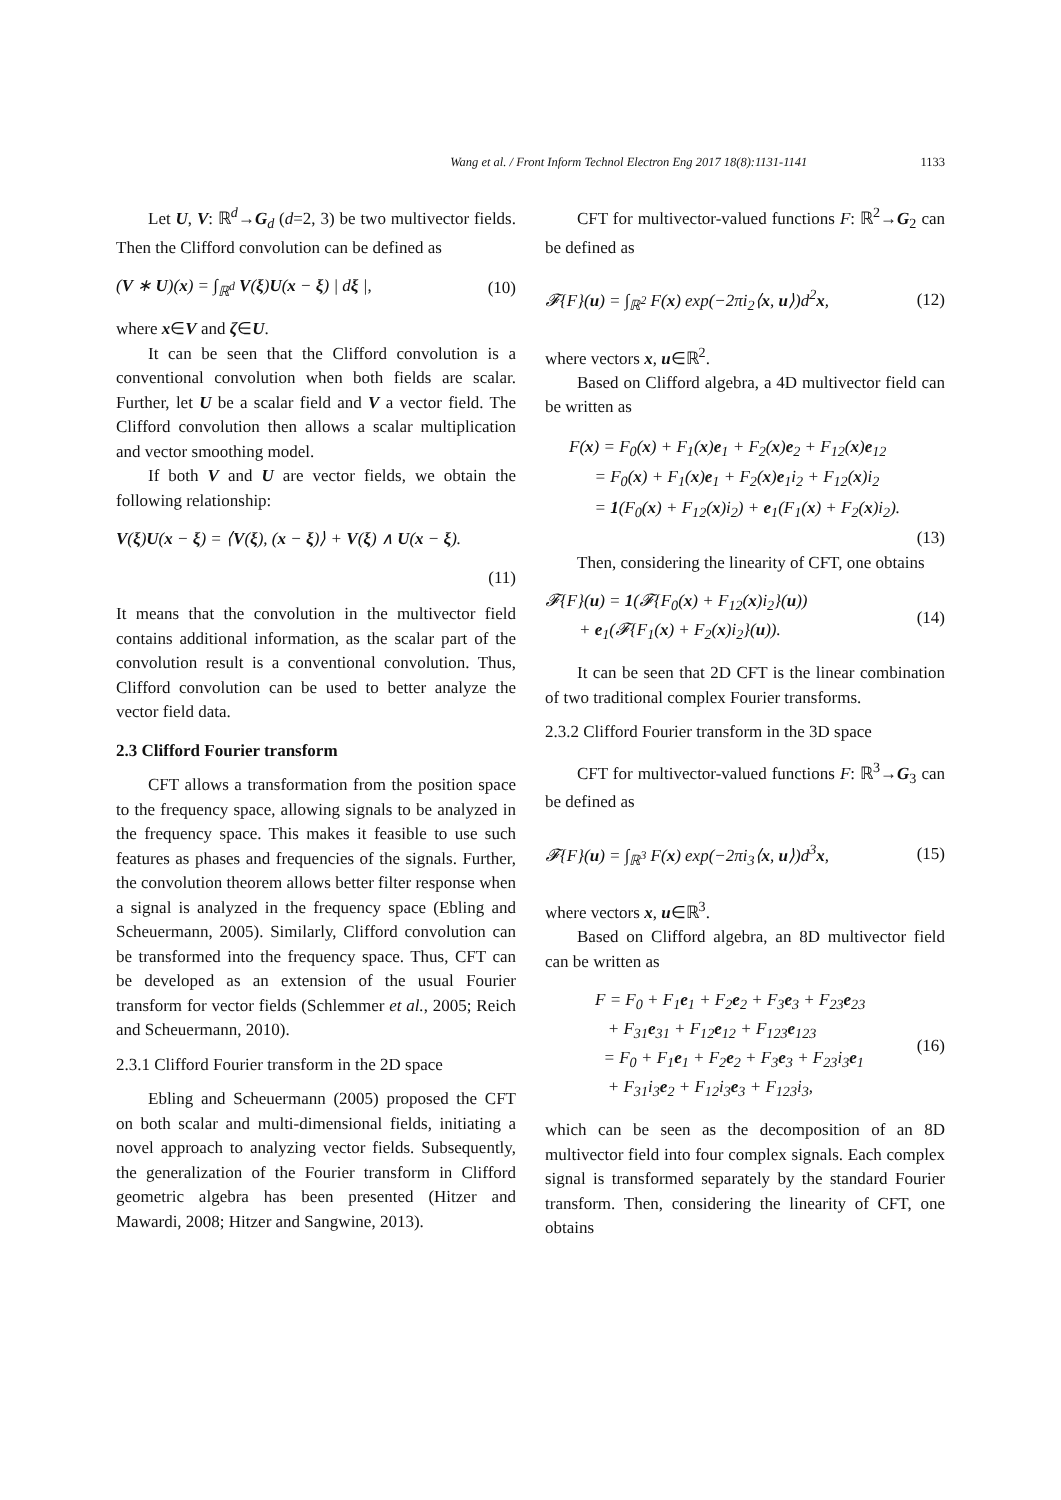Wang et al. / Front Inform Technol Electron Eng 2017 18(8):1131-1141 1133
Let U, V: ℝ<sup>d</sup>→G<sub>d</sub> (d=2, 3) be two multivector fields. Then the Clifford convolution can be defined as
(V ∗ U)(x) = ∫<sub>ℝ<sup>d</sup></sub> V(ξ)U(x − ξ) | dξ |, (10)
where x∈V and ζ∈U.
It can be seen that the Clifford convolution is a conventional convolution when both fields are scalar. Further, let U be a scalar field and V a vector field. The Clifford convolution then allows a scalar multiplication and vector smoothing model.
If both V and U are vector fields, we obtain the following relationship:
V(ξ)U(x − ξ) = ⟨V(ξ), (x − ξ)⟩ + V(ξ) ∧ U(x − ξ).
(11)
It means that the convolution in the multivector field contains additional information, as the scalar part of the convolution result is a conventional convolution. Thus, Clifford convolution can be used to better analyze the vector field data.
2.3 Clifford Fourier transform
CFT allows a transformation from the position space to the frequency space, allowing signals to be analyzed in the frequency space. This makes it feasible to use such features as phases and frequencies of the signals. Further, the convolution theorem allows better filter response when a signal is analyzed in the frequency space (Ebling and Scheuermann, 2005). Similarly, Clifford convolution can be transformed into the frequency space. Thus, CFT can be developed as an extension of the usual Fourier transform for vector fields (Schlemmer et al., 2005; Reich and Scheuermann, 2010).
2.3.1 Clifford Fourier transform in the 2D space
Ebling and Scheuermann (2005) proposed the CFT on both scalar and multi-dimensional fields, initiating a novel approach to analyzing vector fields. Subsequently, the generalization of the Fourier transform in Clifford geometric algebra has been presented (Hitzer and Mawardi, 2008; Hitzer and Sangwine, 2013).
CFT for multivector-valued functions F: ℝ<sup>2</sup>→G<sub>2</sub> can be defined as
𝓕{F}(u) = ∫<sub>ℝ<sup>2</sup></sub> F(x) exp(−2πi<sub>2</sub>⟨x, u⟩)d<sup>2</sup>x, (12)
where vectors x, u∈ℝ<sup>2</sup>.
Based on Clifford algebra, a 4D multivector field can be written as
F(x) = F<sub>0</sub>(x) + F<sub>1</sub>(x)e<sub>1</sub> + F<sub>2</sub>(x)e<sub>2</sub> + F<sub>12</sub>(x)e<sub>12</sub>
= F<sub>0</sub>(x) + F<sub>1</sub>(x)e<sub>1</sub> + F<sub>2</sub>(x)e<sub>1</sub>i<sub>2</sub> + F<sub>12</sub>(x)i<sub>2</sub>
= 1(F<sub>0</sub>(x) + F<sub>12</sub>(x)i<sub>2</sub>) + e<sub>1</sub>(F<sub>1</sub>(x) + F<sub>2</sub>(x)i<sub>2</sub>).
(13)
Then, considering the linearity of CFT, one obtains
𝓕{F}(u) = 1(𝓕{F<sub>0</sub>(x) + F<sub>12</sub>(x)i<sub>2</sub>}(u))
+ e<sub>1</sub>(𝓕{F<sub>1</sub>(x) + F<sub>2</sub>(x)i<sub>2</sub>}(u)). (14)
It can be seen that 2D CFT is the linear combination of two traditional complex Fourier transforms.
2.3.2 Clifford Fourier transform in the 3D space
CFT for multivector-valued functions F: ℝ<sup>3</sup>→G<sub>3</sub> can be defined as
𝓕{F}(u) = ∫<sub>ℝ<sup>3</sup></sub> F(x) exp(−2πi<sub>3</sub>⟨x, u⟩)d<sup>3</sup>x, (15)
where vectors x, u∈ℝ<sup>3</sup>.
Based on Clifford algebra, an 8D multivector field can be written as
F = F<sub>0</sub> + F<sub>1</sub>e<sub>1</sub> + F<sub>2</sub>e<sub>2</sub> + F<sub>3</sub>e<sub>3</sub> + F<sub>23</sub>e<sub>23</sub>
+ F<sub>31</sub>e<sub>31</sub> + F<sub>12</sub>e<sub>12</sub> + F<sub>123</sub>e<sub>123</sub>
= F<sub>0</sub> + F<sub>1</sub>e<sub>1</sub> + F<sub>2</sub>e<sub>2</sub> + F<sub>3</sub>e<sub>3</sub> + F<sub>23</sub>i<sub>3</sub>e<sub>1</sub>
+ F<sub>31</sub>i<sub>3</sub>e<sub>2</sub> + F<sub>12</sub>i<sub>3</sub>e<sub>3</sub> + F<sub>123</sub>i<sub>3</sub>, (16)
which can be seen as the decomposition of an 8D multivector field into four complex signals. Each complex signal is transformed separately by the standard Fourier transform. Then, considering the linearity of CFT, one obtains